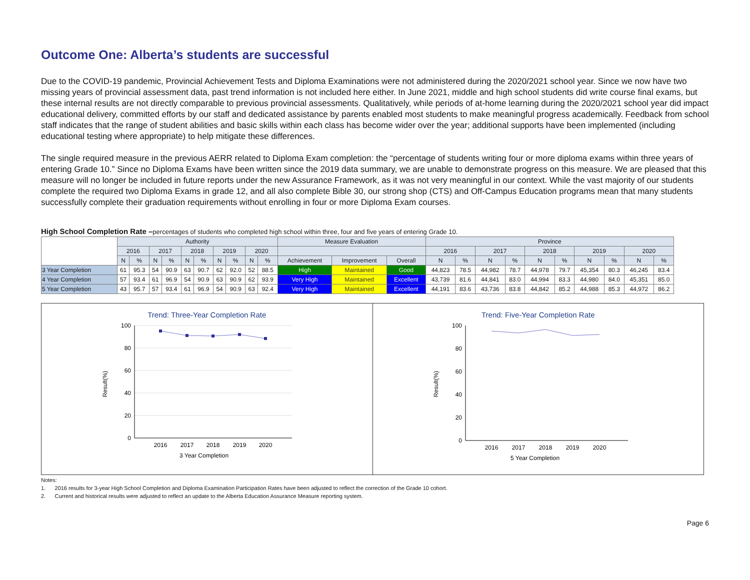Outcome One: Alberta’s students are successful
Due to the COVID-19 pandemic, Provincial Achievement Tests and Diploma Examinations were not administered during the 2020/2021 school year. Since we now have two missing years of provincial assessment data, past trend information is not included here either. In June 2021, middle and high school students did write course final exams, but these internal results are not directly comparable to previous provincial assessments. Qualitatively, while periods of at-home learning during the 2020/2021 school year did impact educational delivery, committed efforts by our staff and dedicated assistance by parents enabled most students to make meaningful progress academically. Feedback from school staff indicates that the range of student abilities and basic skills within each class has become wider over the year; additional supports have been implemented (including educational testing where appropriate) to help mitigate these differences.
The single required measure in the previous AERR related to Diploma Exam completion: the “percentage of students writing four or more diploma exams within three years of entering Grade 10.” Since no Diploma Exams have been written since the 2019 data summary, we are unable to demonstrate progress on this measure. We are pleased that this measure will no longer be included in future reports under the new Assurance Framework, as it was not very meaningful in our context. While the vast majority of our students complete the required two Diploma Exams in grade 12, and all also complete Bible 30, our strong shop (CTS) and Off-Campus Education programs mean that many students successfully complete their graduation requirements without enrolling in four or more Diploma Exam courses.
High School Completion Rate –percentages of students who completed high school within three, four and five years of entering Grade 10.
| | Authority | | | | | | | | | | Measure Evaluation | | | Province | | | | | | | | | |
| --- | --- | --- | --- | --- | --- | --- | --- | --- | --- | --- | --- | --- | --- | --- | --- | --- | --- | --- | --- | --- | --- | --- | --- |
| | 2016 | | 2017 | | 2018 | | 2019 | | 2020 | | | | | 2016 | | 2017 | | 2018 | | 2019 | | 2020 | |
| | N | % | N | % | N | % | N | % | N | % | Achievement | Improvement | Overall | N | % | N | % | N | % | N | % | N | % |
| 3 Year Completion | 61 | 95.3 | 54 | 90.9 | 63 | 90.7 | 62 | 92.0 | 52 | 88.5 | High | Maintained | Good | 44,823 | 78.5 | 44,982 | 78.7 | 44,978 | 79.7 | 45,354 | 80.3 | 46,245 | 83.4 |
| 4 Year Completion | 57 | 93.4 | 61 | 96.9 | 54 | 90.9 | 63 | 90.9 | 62 | 93.9 | Very High | Maintained | Excellent | 43,739 | 81.6 | 44,841 | 83.0 | 44,994 | 83.3 | 44,980 | 84.0 | 45,351 | 85.0 |
| 5 Year Completion | 43 | 95.7 | 57 | 93.4 | 61 | 96.9 | 54 | 90.9 | 63 | 92.4 | Very High | Maintained | Excellent | 44,191 | 83.6 | 43,736 | 83.8 | 44,842 | 85.2 | 44,988 | 85.3 | 44,972 | 86.2 |
Trend: Three-Year Completion Rate
Result(%)
100
80
60
40
20
0
2016
2017
2018
2019
2020
3 Year Completion
Trend: Five-Year Completion Rate
Result(%)
100
80
60
40
20
0
2016
2017
2018
2019
2020
5 Year Completion
Notes:
1. 2016 results for 3-year High School Completion and Diploma Examination Participation Rates have been adjusted to reflect the correction of the Grade 10 cohort.
2. Current and historical results were adjusted to reflect an update to the Alberta Education Assurance Measure reporting system.
Page 6